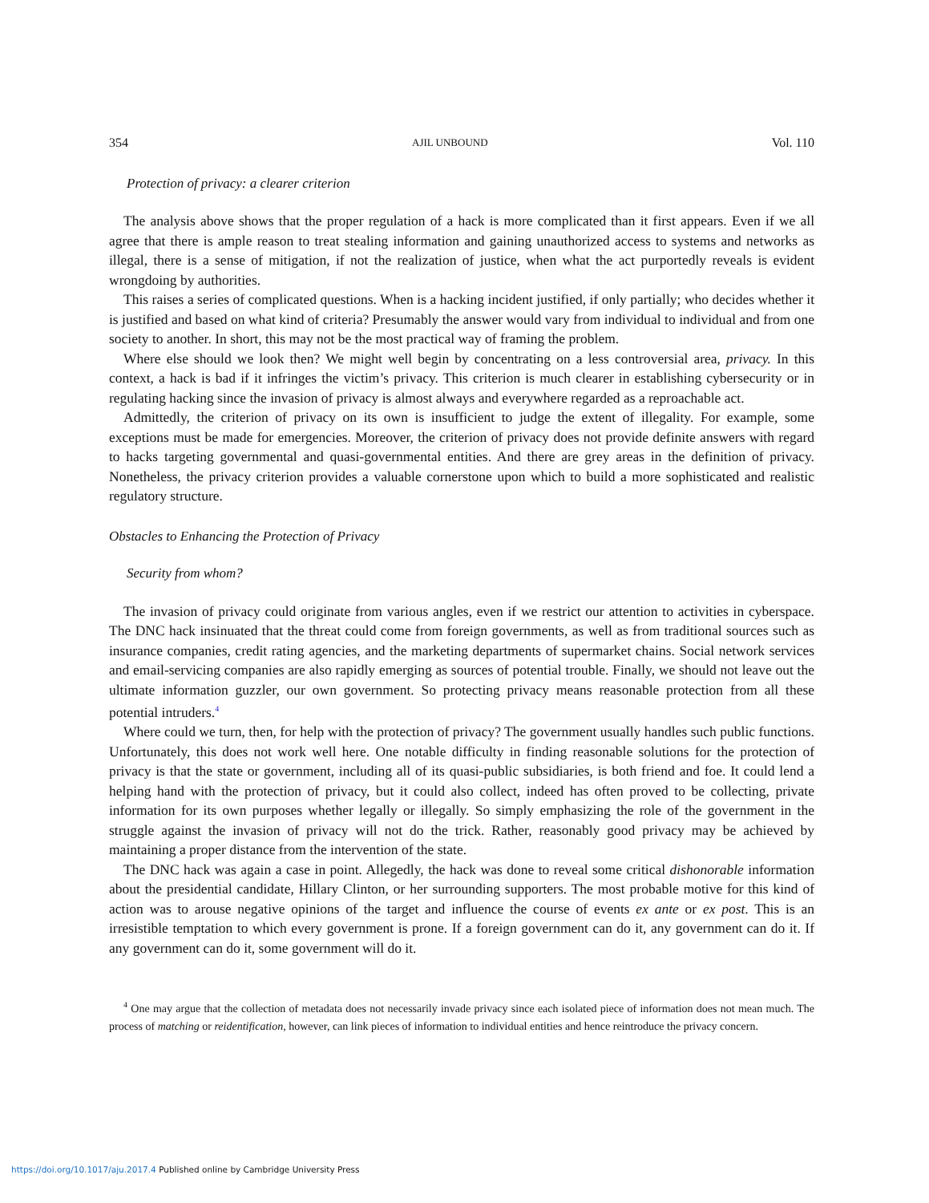354 AJIL UNBOUND Vol. 110
Protection of privacy: a clearer criterion
The analysis above shows that the proper regulation of a hack is more complicated than it first appears. Even if we all agree that there is ample reason to treat stealing information and gaining unauthorized access to systems and networks as illegal, there is a sense of mitigation, if not the realization of justice, when what the act purportedly reveals is evident wrongdoing by authorities.
This raises a series of complicated questions. When is a hacking incident justified, if only partially; who decides whether it is justified and based on what kind of criteria? Presumably the answer would vary from individual to individual and from one society to another. In short, this may not be the most practical way of framing the problem.
Where else should we look then? We might well begin by concentrating on a less controversial area, privacy. In this context, a hack is bad if it infringes the victim’s privacy. This criterion is much clearer in establishing cybersecurity or in regulating hacking since the invasion of privacy is almost always and everywhere regarded as a reproachable act.
Admittedly, the criterion of privacy on its own is insufficient to judge the extent of illegality. For example, some exceptions must be made for emergencies. Moreover, the criterion of privacy does not provide definite answers with regard to hacks targeting governmental and quasi-governmental entities. And there are grey areas in the definition of privacy. Nonetheless, the privacy criterion provides a valuable cornerstone upon which to build a more sophisticated and realistic regulatory structure.
Obstacles to Enhancing the Protection of Privacy
Security from whom?
The invasion of privacy could originate from various angles, even if we restrict our attention to activities in cyberspace. The DNC hack insinuated that the threat could come from foreign governments, as well as from traditional sources such as insurance companies, credit rating agencies, and the marketing departments of supermarket chains. Social network services and email-servicing companies are also rapidly emerging as sources of potential trouble. Finally, we should not leave out the ultimate information guzzler, our own government. So protecting privacy means reasonable protection from all these potential intruders.<sup>4</sup>
Where could we turn, then, for help with the protection of privacy? The government usually handles such public functions. Unfortunately, this does not work well here. One notable difficulty in finding reasonable solutions for the protection of privacy is that the state or government, including all of its quasi-public subsidiaries, is both friend and foe. It could lend a helping hand with the protection of privacy, but it could also collect, indeed has often proved to be collecting, private information for its own purposes whether legally or illegally. So simply emphasizing the role of the government in the struggle against the invasion of privacy will not do the trick. Rather, reasonably good privacy may be achieved by maintaining a proper distance from the intervention of the state.
The DNC hack was again a case in point. Allegedly, the hack was done to reveal some critical dishonorable information about the presidential candidate, Hillary Clinton, or her surrounding supporters. The most probable motive for this kind of action was to arouse negative opinions of the target and influence the course of events ex ante or ex post. This is an irresistible temptation to which every government is prone. If a foreign government can do it, any government can do it. If any government can do it, some government will do it.
<sup>4</sup> One may argue that the collection of metadata does not necessarily invade privacy since each isolated piece of information does not mean much. The process of matching or reidentification, however, can link pieces of information to individual entities and hence reintroduce the privacy concern.
https://doi.org/10.1017/aju.2017.4 Published online by Cambridge University Press